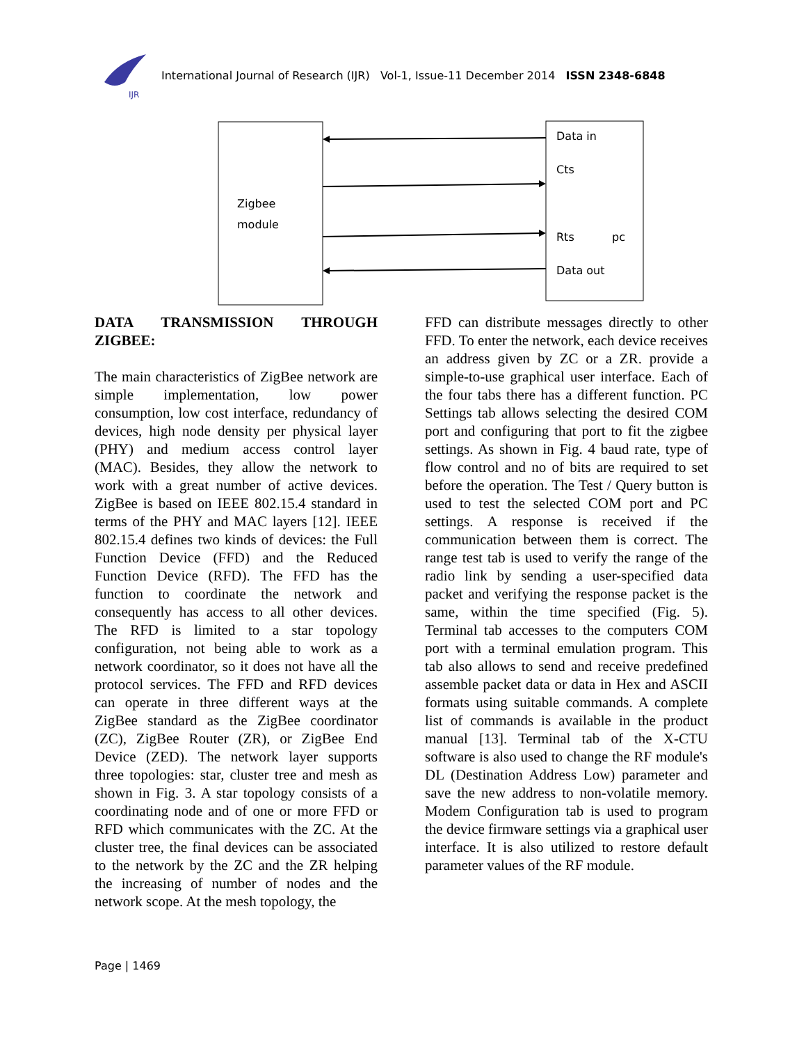IJR
International Journal of Research (IJR) Vol-1, Issue-11 December 2014 ISSN 2348-6848
Zigbee
module
Data in
Cts
Rts
pc
Data out
DATA TRANSMISSION THROUGH ZIGBEE:
The main characteristics of ZigBee network are simple implementation, low power consumption, low cost interface, redundancy of devices, high node density per physical layer (PHY) and medium access control layer (MAC). Besides, they allow the network to work with a great number of active devices. ZigBee is based on IEEE 802.15.4 standard in terms of the PHY and MAC layers [12]. IEEE 802.15.4 defines two kinds of devices: the Full Function Device (FFD) and the Reduced Function Device (RFD). The FFD has the function to coordinate the network and consequently has access to all other devices. The RFD is limited to a star topology configuration, not being able to work as a network coordinator, so it does not have all the protocol services. The FFD and RFD devices can operate in three different ways at the ZigBee standard as the ZigBee coordinator (ZC), ZigBee Router (ZR), or ZigBee End Device (ZED). The network layer supports three topologies: star, cluster tree and mesh as shown in Fig. 3. A star topology consists of a coordinating node and of one or more FFD or RFD which communicates with the ZC. At the cluster tree, the final devices can be associated to the network by the ZC and the ZR helping the increasing of number of nodes and the network scope. At the mesh topology, the
FFD can distribute messages directly to other FFD. To enter the network, each device receives an address given by ZC or a ZR. provide a simple-to-use graphical user interface. Each of the four tabs there has a different function. PC Settings tab allows selecting the desired COM port and configuring that port to fit the zigbee settings. As shown in Fig. 4 baud rate, type of flow control and no of bits are required to set before the operation. The Test / Query button is used to test the selected COM port and PC settings. A response is received if the communication between them is correct. The range test tab is used to verify the range of the radio link by sending a user-specified data packet and verifying the response packet is the same, within the time specified (Fig. 5). Terminal tab accesses to the computers COM port with a terminal emulation program. This tab also allows to send and receive predefined assemble packet data or data in Hex and ASCII formats using suitable commands. A complete list of commands is available in the product manual [13]. Terminal tab of the X-CTU software is also used to change the RF module's DL (Destination Address Low) parameter and save the new address to non-volatile memory. Modem Configuration tab is used to program the device firmware settings via a graphical user interface. It is also utilized to restore default parameter values of the RF module.
Page | 1469